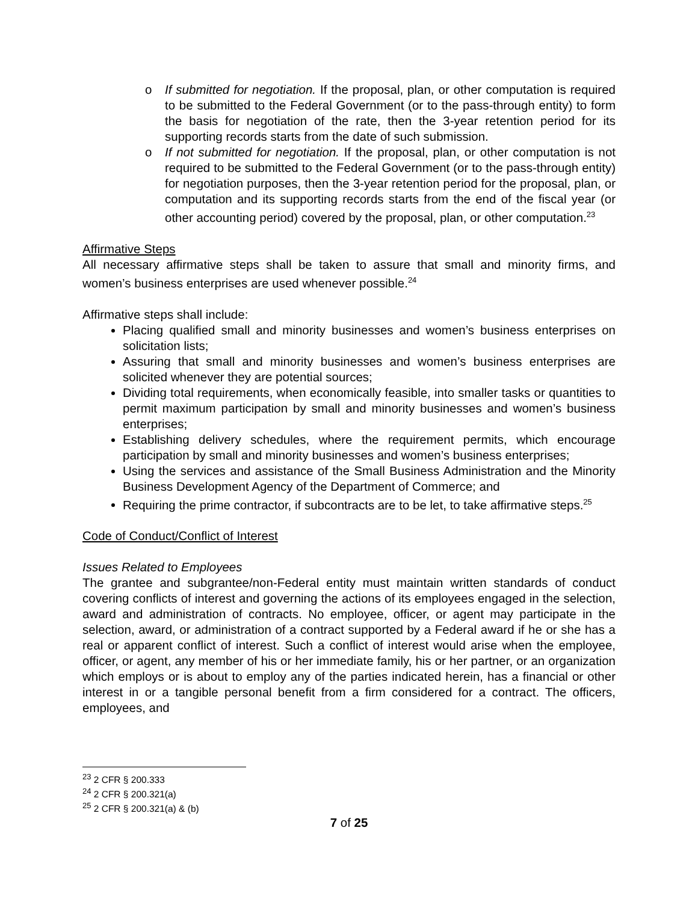o If submitted for negotiation. If the proposal, plan, or other computation is required to be submitted to the Federal Government (or to the pass-through entity) to form the basis for negotiation of the rate, then the 3-year retention period for its supporting records starts from the date of such submission.
o If not submitted for negotiation. If the proposal, plan, or other computation is not required to be submitted to the Federal Government (or to the pass-through entity) for negotiation purposes, then the 3-year retention period for the proposal, plan, or computation and its supporting records starts from the end of the fiscal year (or other accounting period) covered by the proposal, plan, or other computation.<sup>23</sup>
Affirmative Steps
All necessary affirmative steps shall be taken to assure that small and minority firms, and women’s business enterprises are used whenever possible.<sup>24</sup>
Affirmative steps shall include:
Placing qualified small and minority businesses and women’s business enterprises on solicitation lists;
Assuring that small and minority businesses and women’s business enterprises are solicited whenever they are potential sources;
Dividing total requirements, when economically feasible, into smaller tasks or quantities to permit maximum participation by small and minority businesses and women’s business enterprises;
Establishing delivery schedules, where the requirement permits, which encourage participation by small and minority businesses and women’s business enterprises;
Using the services and assistance of the Small Business Administration and the Minority Business Development Agency of the Department of Commerce; and
Requiring the prime contractor, if subcontracts are to be let, to take affirmative steps.<sup>25</sup>
Code of Conduct/Conflict of Interest
Issues Related to Employees
The grantee and subgrantee/non-Federal entity must maintain written standards of conduct covering conflicts of interest and governing the actions of its employees engaged in the selection, award and administration of contracts. No employee, officer, or agent may participate in the selection, award, or administration of a contract supported by a Federal award if he or she has a real or apparent conflict of interest. Such a conflict of interest would arise when the employee, officer, or agent, any member of his or her immediate family, his or her partner, or an organization which employs or is about to employ any of the parties indicated herein, has a financial or other interest in or a tangible personal benefit from a firm considered for a contract. The officers, employees, and
<sup>23</sup> 2 CFR § 200.333
<sup>24</sup> 2 CFR § 200.321(a)
<sup>25</sup> 2 CFR § 200.321(a) & (b)
7 of 25